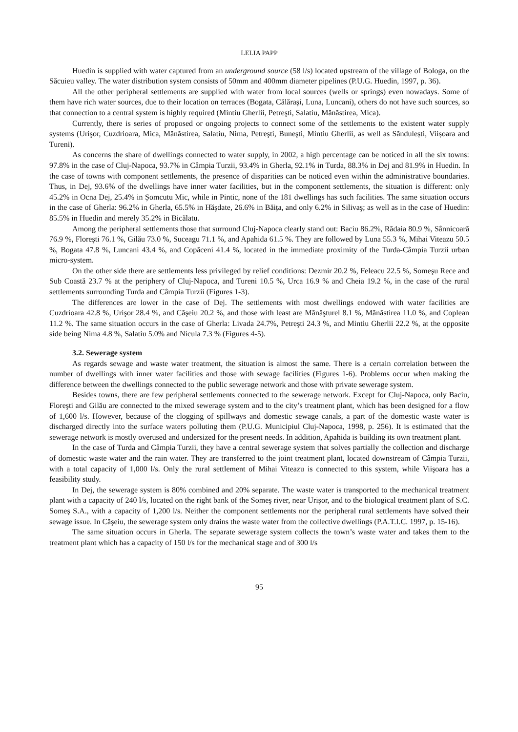LELIA PAPP
Huedin is supplied with water captured from an underground source (58 l/s) located upstream of the village of Bologa, on the Săcuieu valley. The water distribution system consists of 50mm and 400mm diameter pipelines (P.U.G. Huedin, 1997, p. 36).
All the other peripheral settlements are supplied with water from local sources (wells or springs) even nowadays. Some of them have rich water sources, due to their location on terraces (Bogata, Călăraşi, Luna, Luncani), others do not have such sources, so that connection to a central system is highly required (Mintiu Gherlii, Petreşti, Salatiu, Mănăstirea, Mica).
Currently, there is series of proposed or ongoing projects to connect some of the settlements to the existent water supply systems (Urişor, Cuzdrioara, Mica, Mănăstirea, Salatiu, Nima, Petreşti, Buneşti, Mintiu Gherlii, as well as Săndulești, Viișoara and Tureni).
As concerns the share of dwellings connected to water supply, in 2002, a high percentage can be noticed in all the six towns: 97.8% in the case of Cluj-Napoca, 93.7% in Câmpia Turzii, 93.4% in Gherla, 92.1% in Turda, 88.3% in Dej and 81.9% in Huedin. In the case of towns with component settlements, the presence of disparities can be noticed even within the administrative boundaries. Thus, in Dej, 93.6% of the dwellings have inner water facilities, but in the component settlements, the situation is different: only 45.2% in Ocna Dej, 25.4% in Șomcutu Mic, while in Pintic, none of the 181 dwellings has such facilities. The same situation occurs in the case of Gherla: 96.2% in Gherla, 65.5% in Hăşdate, 26.6% in Băița, and only 6.2% in Silivaş; as well as in the case of Huedin: 85.5% in Huedin and merely 35.2% in Bicălatu.
Among the peripheral settlements those that surround Cluj-Napoca clearly stand out: Baciu 86.2%, Rădaia 80.9 %, Sânnicoară 76.9 %, Floreşti 76.1 %, Gilău 73.0 %, Suceagu 71.1 %, and Apahida 61.5 %. They are followed by Luna 55.3 %, Mihai Viteazu 50.5 %, Bogata 47.8 %, Luncani 43.4 %, and Copăceni 41.4 %, located in the immediate proximity of the Turda-Câmpia Turzii urban micro-system.
On the other side there are settlements less privileged by relief conditions: Dezmir 20.2 %, Feleacu 22.5 %, Someşu Rece and Sub Coastă 23.7 % at the periphery of Cluj-Napoca, and Tureni 10.5 %, Urca 16.9 % and Cheia 19.2 %, in the case of the rural settlements surrounding Turda and Câmpia Turzii (Figures 1-3).
The differences are lower in the case of Dej. The settlements with most dwellings endowed with water facilities are Cuzdrioara 42.8 %, Urişor 28.4 %, and Căşeiu 20.2 %, and those with least are Mănăşturel 8.1 %, Mănăstirea 11.0 %, and Coplean 11.2 %. The same situation occurs in the case of Gherla: Livada 24.7%, Petreşti 24.3 %, and Mintiu Gherlii 22.2 %, at the opposite side being Nima 4.8 %, Salatiu 5.0% and Nicula 7.3 % (Figures 4-5).
3.2. Sewerage system
As regards sewage and waste water treatment, the situation is almost the same. There is a certain correlation between the number of dwellings with inner water facilities and those with sewage facilities (Figures 1-6). Problems occur when making the difference between the dwellings connected to the public sewerage network and those with private sewerage system.
Besides towns, there are few peripheral settlements connected to the sewerage network. Except for Cluj-Napoca, only Baciu, Floreşti and Gilău are connected to the mixed sewerage system and to the city’s treatment plant, which has been designed for a flow of 1,600 l/s. However, because of the clogging of spillways and domestic sewage canals, a part of the domestic waste water is discharged directly into the surface waters polluting them (P.U.G. Municipiul Cluj-Napoca, 1998, p. 256). It is estimated that the sewerage network is mostly overused and undersized for the present needs. In addition, Apahida is building its own treatment plant.
In the case of Turda and Câmpia Turzii, they have a central sewerage system that solves partially the collection and discharge of domestic waste water and the rain water. They are transferred to the joint treatment plant, located downstream of Câmpia Turzii, with a total capacity of 1,000 l/s. Only the rural settlement of Mihai Viteazu is connected to this system, while Viişoara has a feasibility study.
In Dej, the sewerage system is 80% combined and 20% separate. The waste water is transported to the mechanical treatment plant with a capacity of 240 l/s, located on the right bank of the Someş river, near Urişor, and to the biological treatment plant of S.C. Someş S.A., with a capacity of 1,200 l/s. Neither the component settlements nor the peripheral rural settlements have solved their sewage issue. In Căşeiu, the sewerage system only drains the waste water from the collective dwellings (P.A.T.I.C. 1997, p. 15-16).
The same situation occurs in Gherla. The separate sewerage system collects the town’s waste water and takes them to the treatment plant which has a capacity of 150 l/s for the mechanical stage and of 300 l/s
95